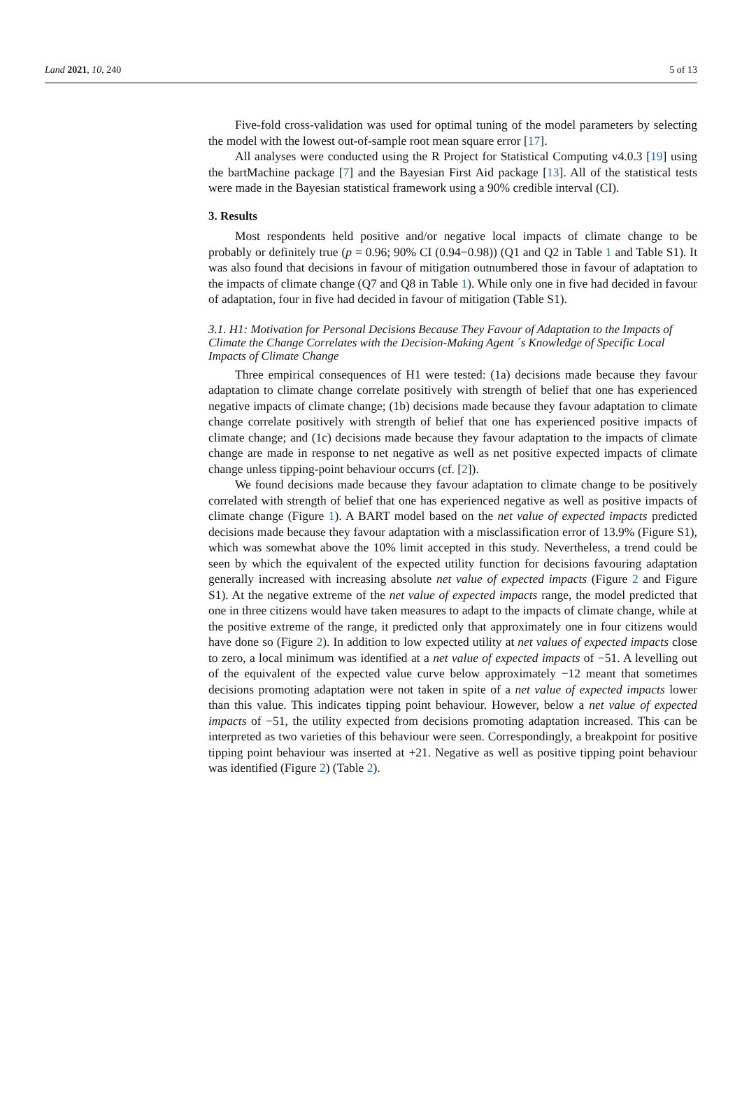Land 2021, 10, 240 5 of 13
Five-fold cross-validation was used for optimal tuning of the model parameters by selecting the model with the lowest out-of-sample root mean square error [17].
All analyses were conducted using the R Project for Statistical Computing v4.0.3 [19] using the bartMachine package [7] and the Bayesian First Aid package [13]. All of the statistical tests were made in the Bayesian statistical framework using a 90% credible interval (CI).
3. Results
Most respondents held positive and/or negative local impacts of climate change to be probably or definitely true (p = 0.96; 90% CI (0.94−0.98)) (Q1 and Q2 in Table 1 and Table S1). It was also found that decisions in favour of mitigation outnumbered those in favour of adaptation to the impacts of climate change (Q7 and Q8 in Table 1). While only one in five had decided in favour of adaptation, four in five had decided in favour of mitigation (Table S1).
3.1. H1: Motivation for Personal Decisions Because They Favour of Adaptation to the Impacts of Climate the Change Correlates with the Decision-Making Agent ´s Knowledge of Specific Local Impacts of Climate Change
Three empirical consequences of H1 were tested: (1a) decisions made because they favour adaptation to climate change correlate positively with strength of belief that one has experienced negative impacts of climate change; (1b) decisions made because they favour adaptation to climate change correlate positively with strength of belief that one has experienced positive impacts of climate change; and (1c) decisions made because they favour adaptation to the impacts of climate change are made in response to net negative as well as net positive expected impacts of climate change unless tipping-point behaviour occurrs (cf. [2]).
We found decisions made because they favour adaptation to climate change to be positively correlated with strength of belief that one has experienced negative as well as positive impacts of climate change (Figure 1). A BART model based on the net value of expected impacts predicted decisions made because they favour adaptation with a misclassification error of 13.9% (Figure S1), which was somewhat above the 10% limit accepted in this study. Nevertheless, a trend could be seen by which the equivalent of the expected utility function for decisions favouring adaptation generally increased with increasing absolute net value of expected impacts (Figure 2 and Figure S1). At the negative extreme of the net value of expected impacts range, the model predicted that one in three citizens would have taken measures to adapt to the impacts of climate change, while at the positive extreme of the range, it predicted only that approximately one in four citizens would have done so (Figure 2). In addition to low expected utility at net values of expected impacts close to zero, a local minimum was identified at a net value of expected impacts of −51. A levelling out of the equivalent of the expected value curve below approximately −12 meant that sometimes decisions promoting adaptation were not taken in spite of a net value of expected impacts lower than this value. This indicates tipping point behaviour. However, below a net value of expected impacts of −51, the utility expected from decisions promoting adaptation increased. This can be interpreted as two varieties of this behaviour were seen. Correspondingly, a breakpoint for positive tipping point behaviour was inserted at +21. Negative as well as positive tipping point behaviour was identified (Figure 2) (Table 2).